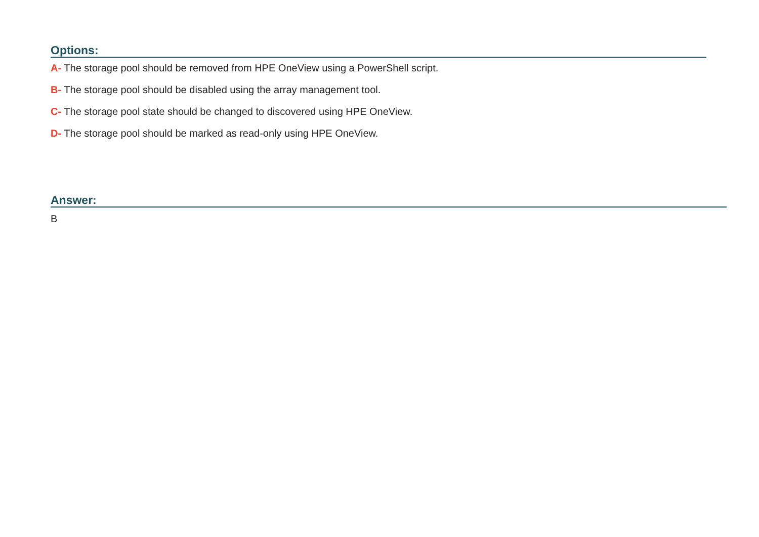Options:
A- The storage pool should be removed from HPE OneView using a PowerShell script.
B- The storage pool should be disabled using the array management tool.
C- The storage pool state should be changed to discovered using HPE OneView.
D- The storage pool should be marked as read-only using HPE OneView.
Answer:
B